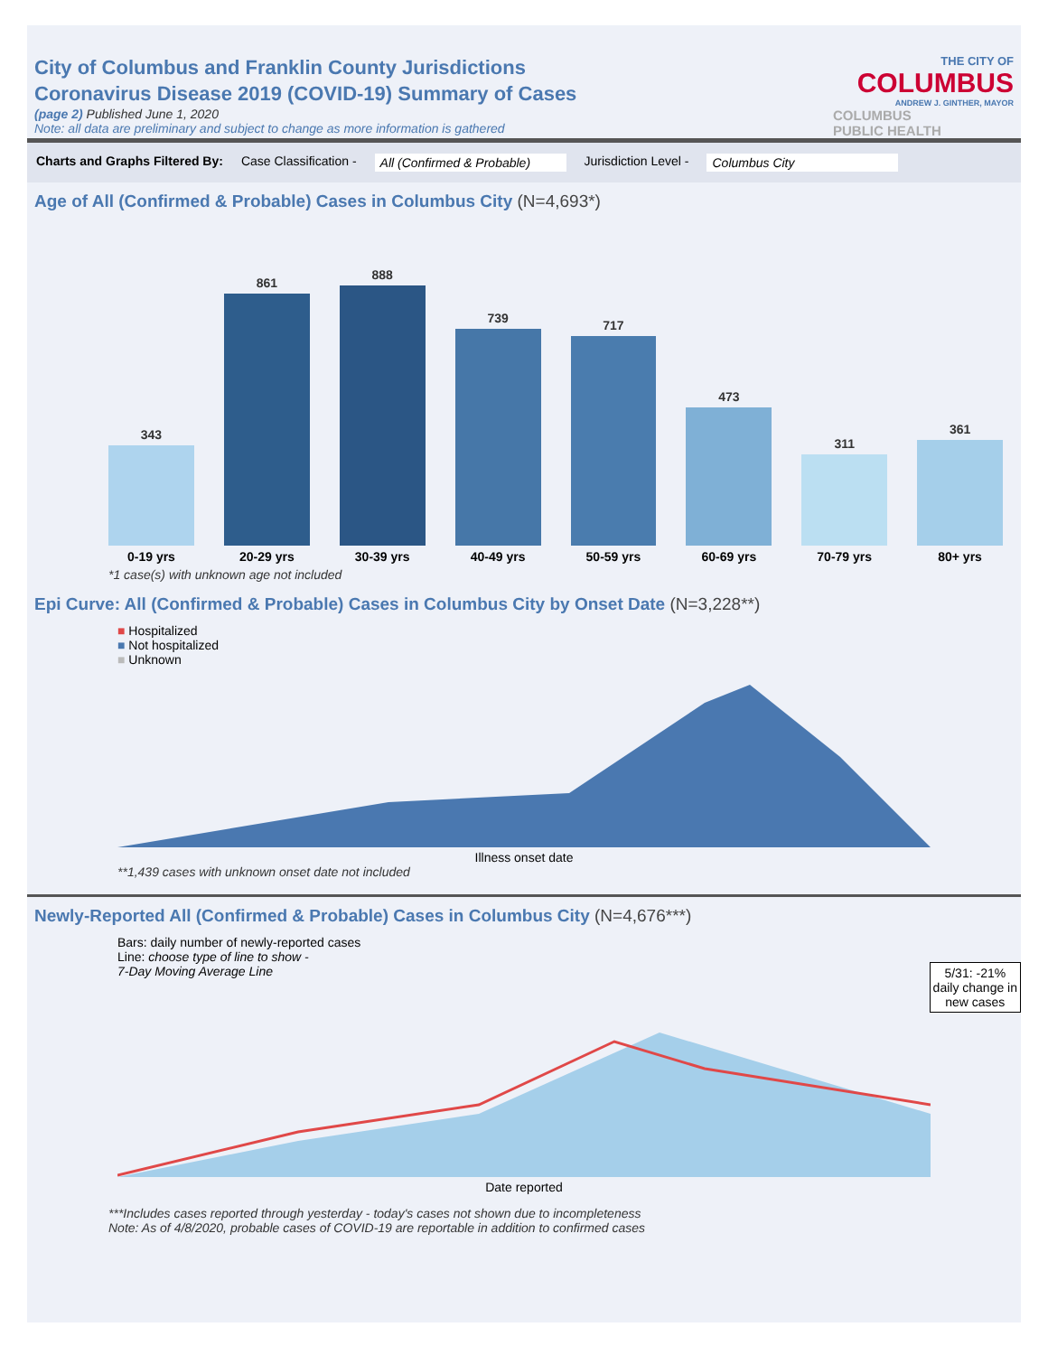City of Columbus and Franklin County Jurisdictions
Coronavirus Disease 2019 (COVID-19) Summary of Cases
(page 2) Published June 1, 2020
Note: all data are preliminary and subject to change as more information is gathered
THE CITY OF
COLUMBUS
ANDREW J. GINTHER, MAYOR
COLUMBUS
PUBLIC HEALTH
Charts and Graphs Filtered By: Case Classification - All (Confirmed & Probable) Jurisdiction Level - Columbus City
Age of All (Confirmed & Probable) Cases in Columbus City (N=4,693*)
343
861
888
739
717
473
311
361
0-19 yrs 20-29 yrs 30-39 yrs 40-49 yrs 50-59 yrs 60-69 yrs 70-79 yrs 80+ yrs
*1 case(s) with unknown age not included
Epi Curve: All (Confirmed & Probable) Cases in Columbus City by Onset Date (N=3,228**)
■ Hospitalized
■ Not hospitalized
■ Unknown
Illness onset date
**1,439 cases with unknown onset date not included
Newly-Reported All (Confirmed & Probable) Cases in Columbus City (N=4,676***)
Bars: daily number of newly-reported cases
Line: choose type of line to show -
7-Day Moving Average Line
5/31: -21%
daily change in
new cases
Date reported
***Includes cases reported through yesterday - today's cases not shown due to incompleteness
Note: As of 4/8/2020, probable cases of COVID-19 are reportable in addition to confirmed cases